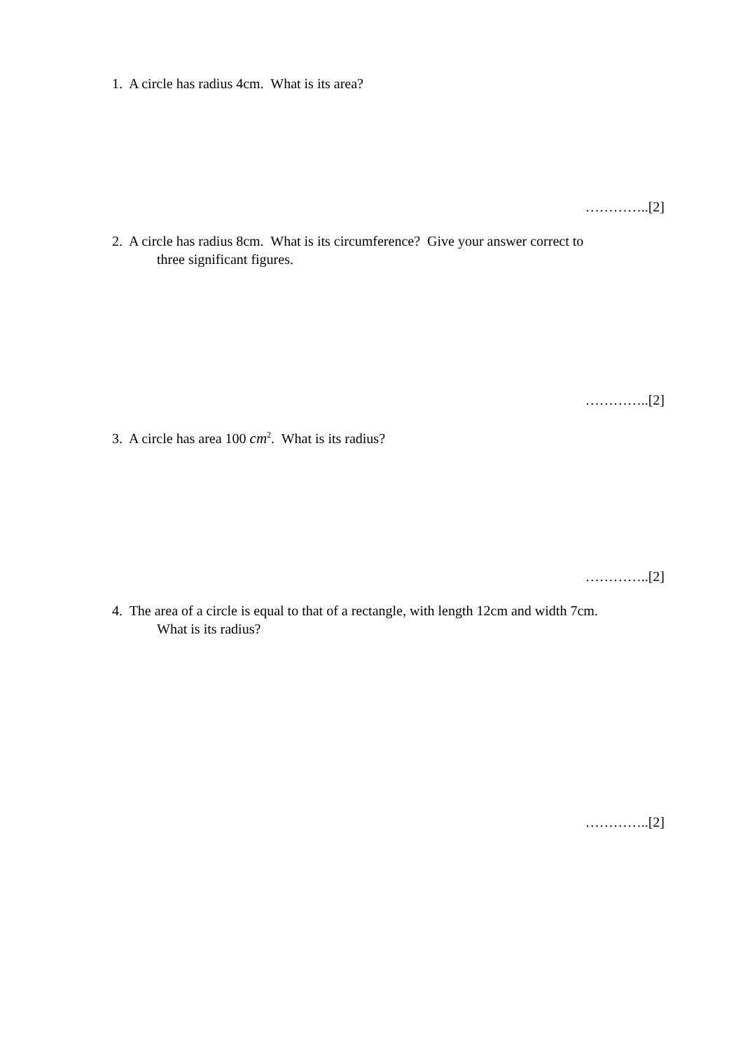1. A circle has radius 4cm. What is its area?
…………..[2]
2. A circle has radius 8cm. What is its circumference? Give your answer correct to
three significant figures.
…………..[2]
3. A circle has area 100 cm<sup>2</sup>. What is its radius?
…………..[2]
4. The area of a circle is equal to that of a rectangle, with length 12cm and width 7cm.
What is its radius?
…………..[2]